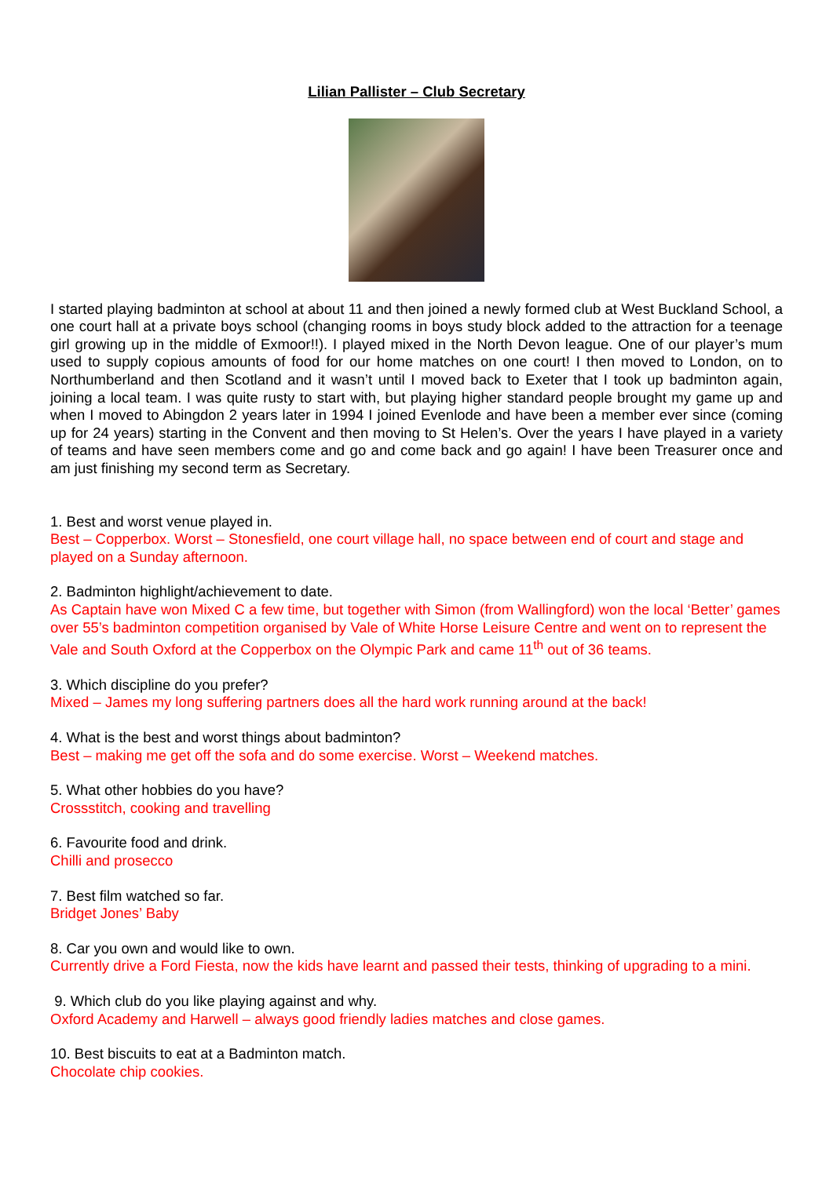Lilian Pallister – Club Secretary
I started playing badminton at school at about 11 and then joined a newly formed club at West Buckland School, a one court hall at a private boys school (changing rooms in boys study block added to the attraction for a teenage girl growing up in the middle of Exmoor!!). I played mixed in the North Devon league. One of our player’s mum used to supply copious amounts of food for our home matches on one court! I then moved to London, on to Northumberland and then Scotland and it wasn’t until I moved back to Exeter that I took up badminton again, joining a local team. I was quite rusty to start with, but playing higher standard people brought my game up and when I moved to Abingdon 2 years later in 1994 I joined Evenlode and have been a member ever since (coming up for 24 years) starting in the Convent and then moving to St Helen’s. Over the years I have played in a variety of teams and have seen members come and go and come back and go again! I have been Treasurer once and am just finishing my second term as Secretary.
1. Best and worst venue played in.
Best – Copperbox. Worst – Stonesfield, one court village hall, no space between end of court and stage and played on a Sunday afternoon.
2. Badminton highlight/achievement to date.
As Captain have won Mixed C a few time, but together with Simon (from Wallingford) won the local ‘Better’ games over 55’s badminton competition organised by Vale of White Horse Leisure Centre and went on to represent the Vale and South Oxford at the Copperbox on the Olympic Park and came 11<sup>th</sup> out of 36 teams.
3. Which discipline do you prefer?
Mixed – James my long suffering partners does all the hard work running around at the back!
4. What is the best and worst things about badminton?
Best – making me get off the sofa and do some exercise. Worst – Weekend matches.
5. What other hobbies do you have?
Crossstitch, cooking and travelling
6. Favourite food and drink.
Chilli and prosecco
7. Best film watched so far.
Bridget Jones’ Baby
8. Car you own and would like to own.
Currently drive a Ford Fiesta, now the kids have learnt and passed their tests, thinking of upgrading to a mini.
9. Which club do you like playing against and why.
Oxford Academy and Harwell – always good friendly ladies matches and close games.
10. Best biscuits to eat at a Badminton match.
Chocolate chip cookies.